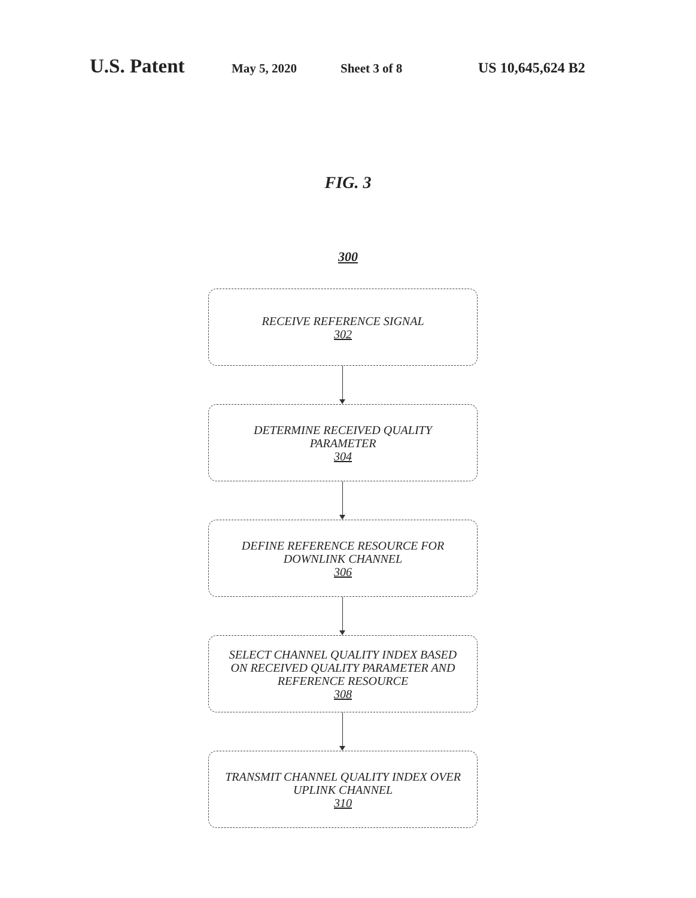U.S. Patent May 5, 2020 Sheet 3 of 8 US 10,645,624 B2
FIG. 3
300
RECEIVE REFERENCE SIGNAL
302
DETERMINE RECEIVED QUALITY
PARAMETER
304
DEFINE REFERENCE RESOURCE FOR
DOWNLINK CHANNEL
306
SELECT CHANNEL QUALITY INDEX BASED
ON RECEIVED QUALITY PARAMETER AND
REFERENCE RESOURCE
308
TRANSMIT CHANNEL QUALITY INDEX OVER
UPLINK CHANNEL
310